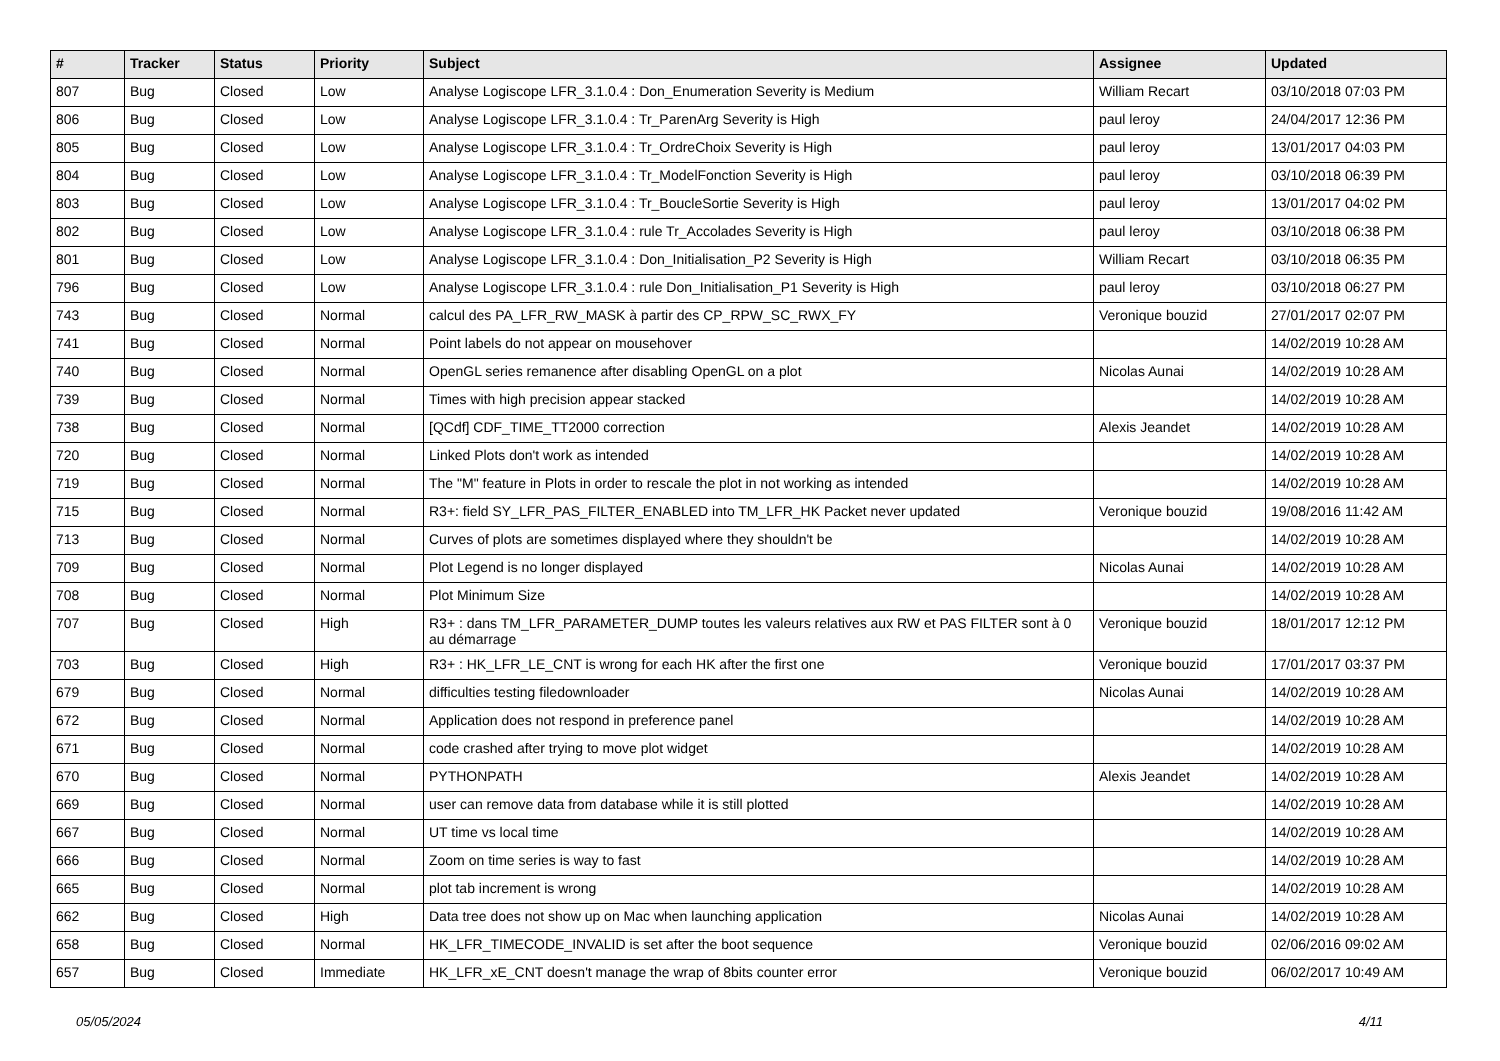| # | Tracker | Status | Priority | Subject | Assignee | Updated |
| --- | --- | --- | --- | --- | --- | --- |
| 807 | Bug | Closed | Low | Analyse Logiscope LFR_3.1.0.4 : Don_Enumeration Severity is Medium | William Recart | 03/10/2018 07:03 PM |
| 806 | Bug | Closed | Low | Analyse Logiscope LFR_3.1.0.4 : Tr_ParenArg Severity is High | paul leroy | 24/04/2017 12:36 PM |
| 805 | Bug | Closed | Low | Analyse Logiscope LFR_3.1.0.4 : Tr_OrdreChoix Severity is High | paul leroy | 13/01/2017 04:03 PM |
| 804 | Bug | Closed | Low | Analyse Logiscope LFR_3.1.0.4 : Tr_ModelFonction Severity is High | paul leroy | 03/10/2018 06:39 PM |
| 803 | Bug | Closed | Low | Analyse Logiscope LFR_3.1.0.4 : Tr_BoucleSortie Severity is High | paul leroy | 13/01/2017 04:02 PM |
| 802 | Bug | Closed | Low | Analyse Logiscope LFR_3.1.0.4 : rule Tr_Accolades Severity is High | paul leroy | 03/10/2018 06:38 PM |
| 801 | Bug | Closed | Low | Analyse Logiscope LFR_3.1.0.4 : Don_Initialisation_P2 Severity is High | William Recart | 03/10/2018 06:35 PM |
| 796 | Bug | Closed | Low | Analyse Logiscope LFR_3.1.0.4 : rule Don_Initialisation_P1 Severity is High | paul leroy | 03/10/2018 06:27 PM |
| 743 | Bug | Closed | Normal | calcul des PA_LFR_RW_MASK à partir des CP_RPW_SC_RWX_FY | Veronique bouzid | 27/01/2017 02:07 PM |
| 741 | Bug | Closed | Normal | Point labels do not appear on mousehover | | 14/02/2019 10:28 AM |
| 740 | Bug | Closed | Normal | OpenGL series remanence after disabling OpenGL on a plot | Nicolas Aunai | 14/02/2019 10:28 AM |
| 739 | Bug | Closed | Normal | Times with high precision appear stacked | | 14/02/2019 10:28 AM |
| 738 | Bug | Closed | Normal | [QCdf] CDF_TIME_TT2000 correction | Alexis Jeandet | 14/02/2019 10:28 AM |
| 720 | Bug | Closed | Normal | Linked Plots don't work as intended | | 14/02/2019 10:28 AM |
| 719 | Bug | Closed | Normal | The "M" feature in Plots in order to rescale the plot in not working as intended | | 14/02/2019 10:28 AM |
| 715 | Bug | Closed | Normal | R3+: field SY_LFR_PAS_FILTER_ENABLED into TM_LFR_HK Packet never updated | Veronique bouzid | 19/08/2016 11:42 AM |
| 713 | Bug | Closed | Normal | Curves of plots are sometimes displayed where they shouldn't be | | 14/02/2019 10:28 AM |
| 709 | Bug | Closed | Normal | Plot Legend is no longer displayed | Nicolas Aunai | 14/02/2019 10:28 AM |
| 708 | Bug | Closed | Normal | Plot Minimum Size | | 14/02/2019 10:28 AM |
| 707 | Bug | Closed | High | R3+ : dans TM_LFR_PARAMETER_DUMP toutes les valeurs relatives aux RW et PAS FILTER sont à 0 au démarrage | Veronique bouzid | 18/01/2017 12:12 PM |
| 703 | Bug | Closed | High | R3+ : HK_LFR_LE_CNT is wrong for each HK after the first one | Veronique bouzid | 17/01/2017 03:37 PM |
| 679 | Bug | Closed | Normal | difficulties testing filedownloader | Nicolas Aunai | 14/02/2019 10:28 AM |
| 672 | Bug | Closed | Normal | Application does not respond in preference panel | | 14/02/2019 10:28 AM |
| 671 | Bug | Closed | Normal | code crashed after trying to move plot widget | | 14/02/2019 10:28 AM |
| 670 | Bug | Closed | Normal | PYTHONPATH | Alexis Jeandet | 14/02/2019 10:28 AM |
| 669 | Bug | Closed | Normal | user can remove data from database while it is still plotted | | 14/02/2019 10:28 AM |
| 667 | Bug | Closed | Normal | UT time vs local time | | 14/02/2019 10:28 AM |
| 666 | Bug | Closed | Normal | Zoom on time series is way to fast | | 14/02/2019 10:28 AM |
| 665 | Bug | Closed | Normal | plot tab increment is wrong | | 14/02/2019 10:28 AM |
| 662 | Bug | Closed | High | Data tree does not show up on Mac when launching application | Nicolas Aunai | 14/02/2019 10:28 AM |
| 658 | Bug | Closed | Normal | HK_LFR_TIMECODE_INVALID is set after the boot sequence | Veronique bouzid | 02/06/2016 09:02 AM |
| 657 | Bug | Closed | Immediate | HK_LFR_xE_CNT doesn't manage the wrap of 8bits counter error | Veronique bouzid | 06/02/2017 10:49 AM |
05/05/2024 4/11